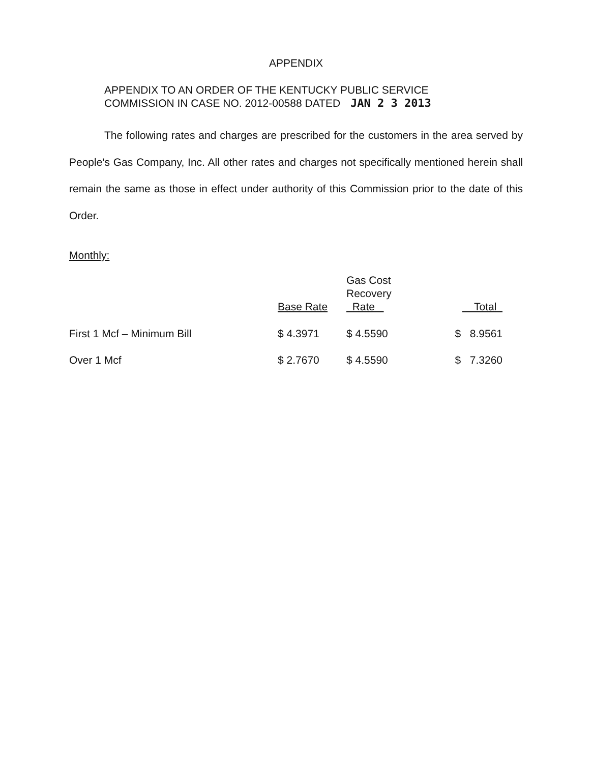APPENDIX
APPENDIX TO AN ORDER OF THE KENTUCKY PUBLIC SERVICE
COMMISSION IN CASE NO. 2012-00588 DATED JAN 2 3 2013
The following rates and charges are prescribed for the customers in the area served by People's Gas Company, Inc. All other rates and charges not specifically mentioned herein shall remain the same as those in effect under authority of this Commission prior to the date of this Order.
Monthly:
| | Base Rate | Gas Cost Recovery Rate | Total |
| --- | --- | --- | --- |
| First 1 Mcf – Minimum Bill | $ 4.3971 | $ 4.5590 | $ 8.9561 |
| Over 1 Mcf | $ 2.7670 | $ 4.5590 | $ 7.3260 |